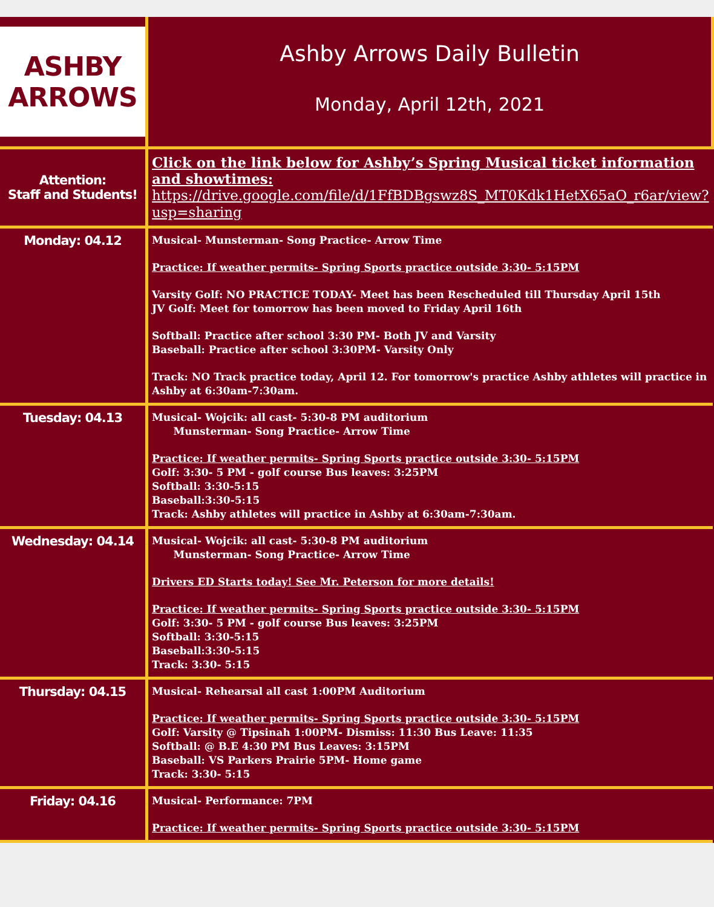| ASHBY ARROWS | Ashby Arrows Daily Bulletin Monday, April 12th, 2021 |
| Attention: Staff and Students! | Click on the link below for Ashby’s Spring Musical ticket information and showtimes: https://drive.google.com/file/d/1FfBDBgswz8S_MT0Kdk1HetX65aO_r6ar/view?usp=sharing |
| Monday: 04.12 | Musical- Munsterman- Song Practice- Arrow Time Practice: If weather permits- Spring Sports practice outside 3:30- 5:15PM Varsity Golf: NO PRACTICE TODAY- Meet has been Rescheduled till Thursday April 15th JV Golf: Meet for tomorrow has been moved to Friday April 16th Softball: Practice after school 3:30 PM- Both JV and Varsity Baseball: Practice after school 3:30PM- Varsity Only Track: NO Track practice today, April 12. For tomorrow's practice Ashby athletes will practice in Ashby at 6:30am-7:30am. |
| Tuesday: 04.13 | Musical- Wojcik: all cast- 5:30-8 PM auditorium Munsterman- Song Practice- Arrow Time Practice: If weather permits- Spring Sports practice outside 3:30- 5:15PM Golf: 3:30- 5 PM - golf course Bus leaves: 3:25PM Softball: 3:30-5:15 Baseball:3:30-5:15 Track: Ashby athletes will practice in Ashby at 6:30am-7:30am. |
| Wednesday: 04.14 | Musical- Wojcik: all cast- 5:30-8 PM auditorium Munsterman- Song Practice- Arrow Time Drivers ED Starts today! See Mr. Peterson for more details! Practice: If weather permits- Spring Sports practice outside 3:30- 5:15PM Golf: 3:30- 5 PM - golf course Bus leaves: 3:25PM Softball: 3:30-5:15 Baseball:3:30-5:15 Track: 3:30- 5:15 |
| Thursday: 04.15 | Musical- Rehearsal all cast 1:00PM Auditorium Practice: If weather permits- Spring Sports practice outside 3:30- 5:15PM Golf: Varsity @ Tipsinah 1:00PM- Dismiss: 11:30 Bus Leave: 11:35 Softball: @ B.E 4:30 PM Bus Leaves: 3:15PM Baseball: VS Parkers Prairie 5PM- Home game Track: 3:30- 5:15 |
| Friday: 04.16 | Musical- Performance: 7PM Practice: If weather permits- Spring Sports practice outside 3:30- 5:15PM |